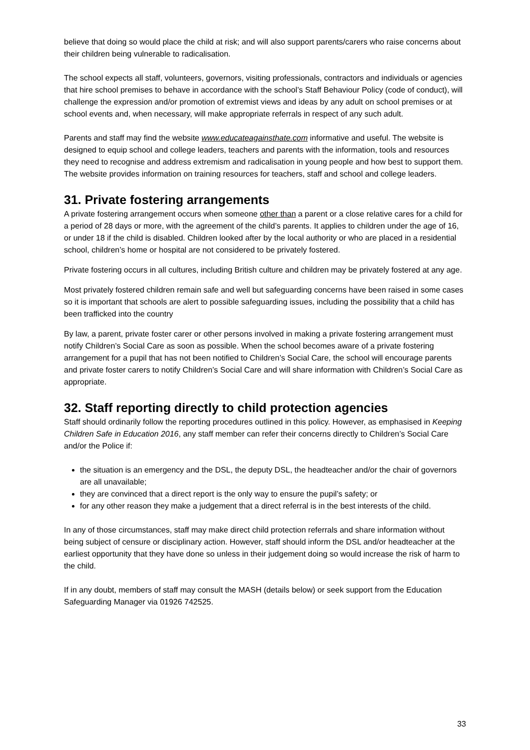believe that doing so would place the child at risk; and will also support parents/carers who raise concerns about their children being vulnerable to radicalisation.
The school expects all staff, volunteers, governors, visiting professionals, contractors and individuals or agencies that hire school premises to behave in accordance with the school’s Staff Behaviour Policy (code of conduct), will challenge the expression and/or promotion of extremist views and ideas by any adult on school premises or at school events and, when necessary, will make appropriate referrals in respect of any such adult.
Parents and staff may find the website www.educateagainsthate.com informative and useful. The website is designed to equip school and college leaders, teachers and parents with the information, tools and resources they need to recognise and address extremism and radicalisation in young people and how best to support them. The website provides information on training resources for teachers, staff and school and college leaders.
31. Private fostering arrangements
A private fostering arrangement occurs when someone other than a parent or a close relative cares for a child for a period of 28 days or more, with the agreement of the child’s parents. It applies to children under the age of 16, or under 18 if the child is disabled. Children looked after by the local authority or who are placed in a residential school, children’s home or hospital are not considered to be privately fostered.
Private fostering occurs in all cultures, including British culture and children may be privately fostered at any age.
Most privately fostered children remain safe and well but safeguarding concerns have been raised in some cases so it is important that schools are alert to possible safeguarding issues, including the possibility that a child has been trafficked into the country
By law, a parent, private foster carer or other persons involved in making a private fostering arrangement must notify Children’s Social Care as soon as possible. When the school becomes aware of a private fostering arrangement for a pupil that has not been notified to Children’s Social Care, the school will encourage parents and private foster carers to notify Children’s Social Care and will share information with Children’s Social Care as appropriate.
32. Staff reporting directly to child protection agencies
Staff should ordinarily follow the reporting procedures outlined in this policy. However, as emphasised in Keeping Children Safe in Education 2016, any staff member can refer their concerns directly to Children’s Social Care and/or the Police if:
the situation is an emergency and the DSL, the deputy DSL, the headteacher and/or the chair of governors are all unavailable;
they are convinced that a direct report is the only way to ensure the pupil’s safety; or
for any other reason they make a judgement that a direct referral is in the best interests of the child.
In any of those circumstances, staff may make direct child protection referrals and share information without being subject of censure or disciplinary action. However, staff should inform the DSL and/or headteacher at the earliest opportunity that they have done so unless in their judgement doing so would increase the risk of harm to the child.
If in any doubt, members of staff may consult the MASH (details below) or seek support from the Education Safeguarding Manager via 01926 742525.
33